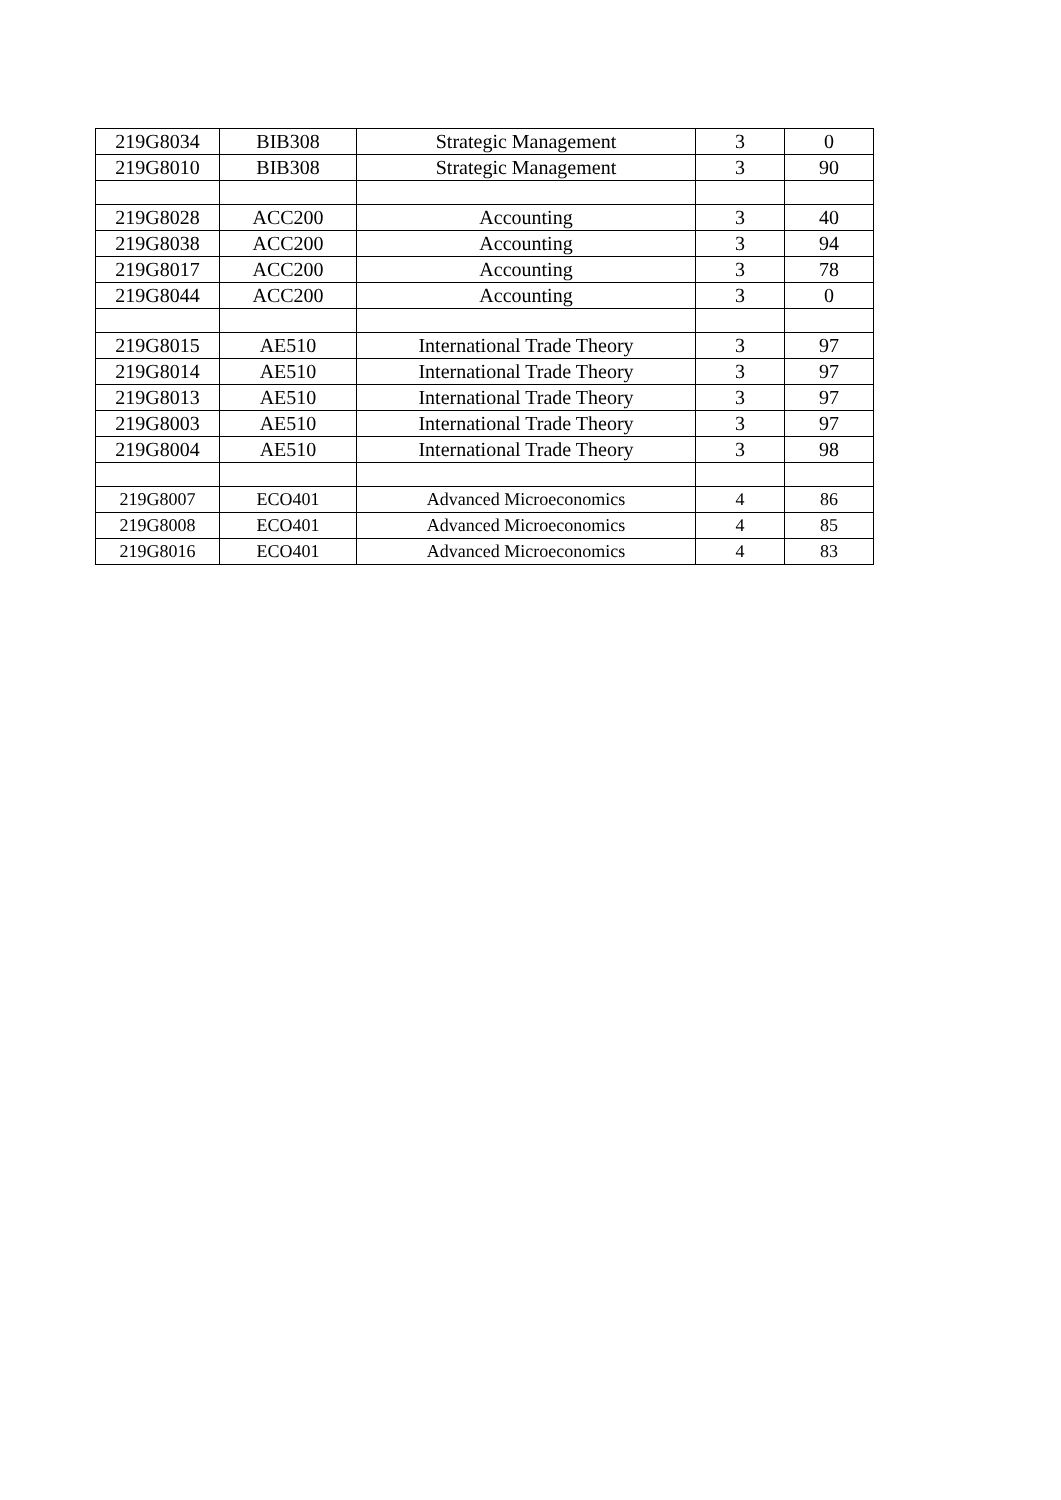| 219G8034 | BIB308 | Strategic Management | 3 | 0 |
| 219G8010 | BIB308 | Strategic Management | 3 | 90 |
| 219G8028 | ACC200 | Accounting | 3 | 40 |
| 219G8038 | ACC200 | Accounting | 3 | 94 |
| 219G8017 | ACC200 | Accounting | 3 | 78 |
| 219G8044 | ACC200 | Accounting | 3 | 0 |
| 219G8015 | AE510 | International Trade Theory | 3 | 97 |
| 219G8014 | AE510 | International Trade Theory | 3 | 97 |
| 219G8013 | AE510 | International Trade Theory | 3 | 97 |
| 219G8003 | AE510 | International Trade Theory | 3 | 97 |
| 219G8004 | AE510 | International Trade Theory | 3 | 98 |
| 219G8007 | ECO401 | Advanced Microeconomics | 4 | 86 |
| 219G8008 | ECO401 | Advanced Microeconomics | 4 | 85 |
| 219G8016 | ECO401 | Advanced Microeconomics | 4 | 83 |